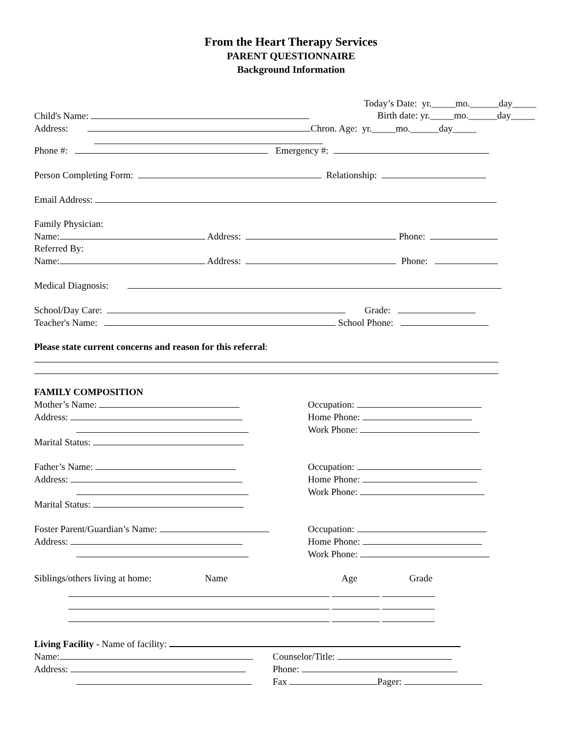From the Heart Therapy Services
PARENT QUESTIONNAIRE
Background Information
Today’s Date: yr._____mo.______day_____
Child's Name: Birth date: yr._____mo.______day_____
Address: Chron. Age: yr._____mo.______day_____
Phone #: Emergency #:
Person Completing Form: Relationship:
Email Address:
Family Physician:
Name: Address: Phone:
Referred By:
Name: Address: Phone:
Medical Diagnosis:
School/Day Care: Grade:
Teacher's Name: School Phone:
Please state current concerns and reason for this referral:
FAMILY COMPOSITION
Mother’s Name:
Address:
Marital Status:
Occupation:
Home Phone:
Work Phone:
Father’s Name:
Address:
Marital Status:
Occupation:
Home Phone:
Work Phone:
Foster Parent/Guardian’s Name:
Address:
Occupation:
Home Phone:
Work Phone:
Siblings/others living at home: Name Age Grade
Living Facility - Name of facility:
Name:
Address:
Counselor/Title:
Phone:
Fax Pager: